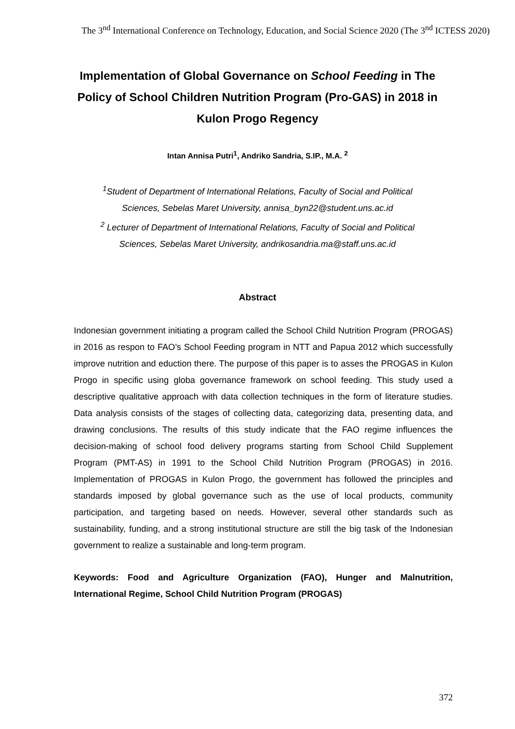The 3<sup>nd</sup> International Conference on Technology, Education, and Social Science 2020 (The 3<sup>nd</sup> ICTESS 2020)
Implementation of Global Governance on School Feeding in The Policy of School Children Nutrition Program (Pro-GAS) in 2018 in Kulon Progo Regency
Intan Annisa Putri<sup>1</sup>, Andriko Sandria, S.IP., M.A. <sup>2</sup>
<sup>1</sup> Student of Department of International Relations, Faculty of Social and Political
Sciences, Sebelas Maret University, annisa_byn22@student.uns.ac.id
<sup>2</sup> Lecturer of Department of International Relations, Faculty of Social and Political
Sciences, Sebelas Maret University, andrikosandria.ma@staff.uns.ac.id
Abstract
Indonesian government initiating a program called the School Child Nutrition Program (PROGAS) in 2016 as respon to FAO’s School Feeding program in NTT and Papua 2012 which successfully improve nutrition and eduction there. The purpose of this paper is to asses the PROGAS in Kulon Progo in specific using globa governance framework on school feeding. This study used a descriptive qualitative approach with data collection techniques in the form of literature studies. Data analysis consists of the stages of collecting data, categorizing data, presenting data, and drawing conclusions. The results of this study indicate that the FAO regime influences the decision-making of school food delivery programs starting from School Child Supplement Program (PMT-AS) in 1991 to the School Child Nutrition Program (PROGAS) in 2016. Implementation of PROGAS in Kulon Progo, the government has followed the principles and standards imposed by global governance such as the use of local products, community participation, and targeting based on needs. However, several other standards such as sustainability, funding, and a strong institutional structure are still the big task of the Indonesian government to realize a sustainable and long-term program.
Keywords: Food and Agriculture Organization (FAO), Hunger and Malnutrition, International Regime, School Child Nutrition Program (PROGAS)
372